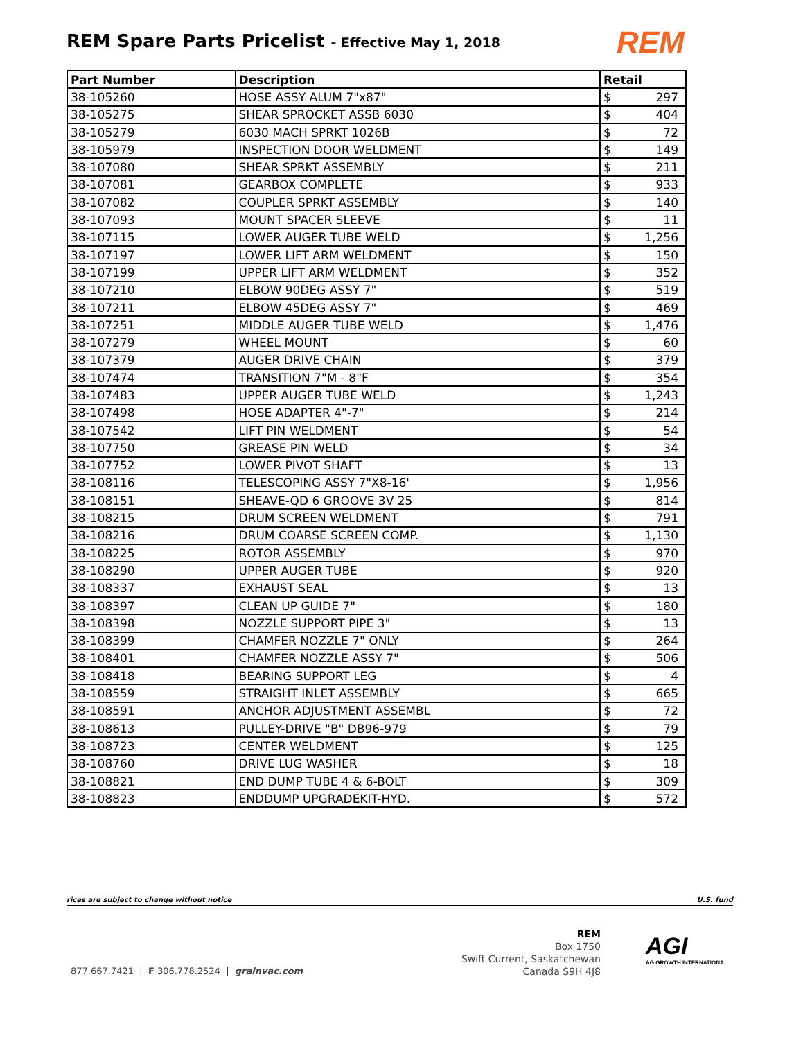REM Spare Parts Pricelist - Effective May 1, 2018
REM
| Part Number | Description | Retail | |
| --- | --- | --- | --- |
| 38-105260 | HOSE ASSY ALUM 7"x87" | $ | 297 |
| 38-105275 | SHEAR SPROCKET ASSB 6030 | $ | 404 |
| 38-105279 | 6030 MACH SPRKT 1026B | $ | 72 |
| 38-105979 | INSPECTION DOOR WELDMENT | $ | 149 |
| 38-107080 | SHEAR SPRKT ASSEMBLY | $ | 211 |
| 38-107081 | GEARBOX COMPLETE | $ | 933 |
| 38-107082 | COUPLER SPRKT ASSEMBLY | $ | 140 |
| 38-107093 | MOUNT SPACER SLEEVE | $ | 11 |
| 38-107115 | LOWER AUGER TUBE WELD | $ | 1,256 |
| 38-107197 | LOWER LIFT ARM WELDMENT | $ | 150 |
| 38-107199 | UPPER LIFT ARM WELDMENT | $ | 352 |
| 38-107210 | ELBOW 90DEG ASSY 7" | $ | 519 |
| 38-107211 | ELBOW 45DEG ASSY 7" | $ | 469 |
| 38-107251 | MIDDLE AUGER TUBE WELD | $ | 1,476 |
| 38-107279 | WHEEL MOUNT | $ | 60 |
| 38-107379 | AUGER DRIVE CHAIN | $ | 379 |
| 38-107474 | TRANSITION 7"M - 8"F | $ | 354 |
| 38-107483 | UPPER AUGER TUBE WELD | $ | 1,243 |
| 38-107498 | HOSE ADAPTER 4"-7" | $ | 214 |
| 38-107542 | LIFT PIN WELDMENT | $ | 54 |
| 38-107750 | GREASE PIN WELD | $ | 34 |
| 38-107752 | LOWER PIVOT SHAFT | $ | 13 |
| 38-108116 | TELESCOPING ASSY 7"X8-16' | $ | 1,956 |
| 38-108151 | SHEAVE-QD 6 GROOVE 3V 25 | $ | 814 |
| 38-108215 | DRUM SCREEN WELDMENT | $ | 791 |
| 38-108216 | DRUM COARSE SCREEN COMP. | $ | 1,130 |
| 38-108225 | ROTOR ASSEMBLY | $ | 970 |
| 38-108290 | UPPER AUGER TUBE | $ | 920 |
| 38-108337 | EXHAUST SEAL | $ | 13 |
| 38-108397 | CLEAN UP GUIDE 7" | $ | 180 |
| 38-108398 | NOZZLE SUPPORT PIPE 3" | $ | 13 |
| 38-108399 | CHAMFER NOZZLE 7" ONLY | $ | 264 |
| 38-108401 | CHAMFER NOZZLE ASSY 7" | $ | 506 |
| 38-108418 | BEARING SUPPORT LEG | $ | 4 |
| 38-108559 | STRAIGHT INLET ASSEMBLY | $ | 665 |
| 38-108591 | ANCHOR ADJUSTMENT ASSEMBL | $ | 72 |
| 38-108613 | PULLEY-DRIVE "B" DB96-979 | $ | 79 |
| 38-108723 | CENTER WELDMENT | $ | 125 |
| 38-108760 | DRIVE LUG WASHER | $ | 18 |
| 38-108821 | END DUMP TUBE 4 & 6-BOLT | $ | 309 |
| 38-108823 | ENDDUMP UPGRADEKIT-HYD. | $ | 572 |
rices are subject to change without notice U.S. fund
REM
Box 1750
Swift Current, Saskatchewan
Canada S9H 4J8
AGI
AG GROWTH INTERNATIONA
877.667.7421 | F 306.778.2524 | grainvac.com